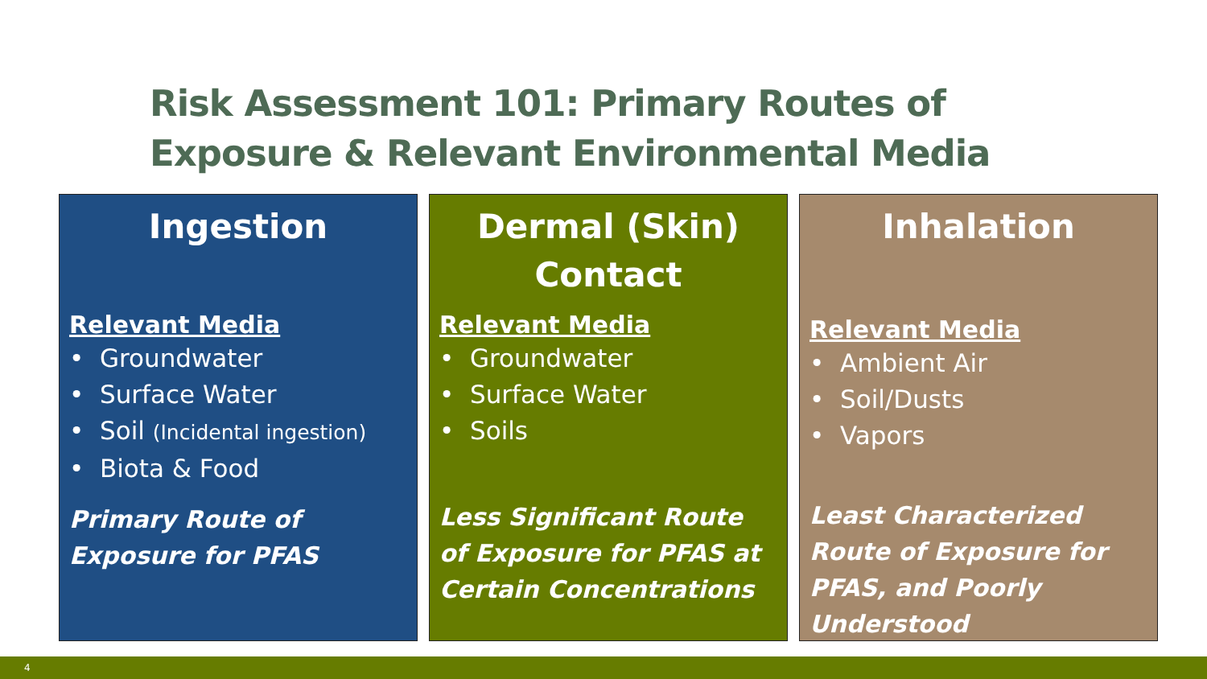Risk Assessment 101: Primary Routes of
Exposure & Relevant Environmental Media
Ingestion
Relevant Media
• Groundwater
• Surface Water
• Soil (Incidental ingestion)
• Biota & Food
Primary Route of Exposure for PFAS
Dermal (Skin) Contact
Relevant Media
• Groundwater
• Surface Water
• Soils
Less Significant Route of Exposure for PFAS at Certain Concentrations
Inhalation
Relevant Media
• Ambient Air
• Soil/Dusts
• Vapors
Least Characterized Route of Exposure for PFAS, and Poorly Understood
4